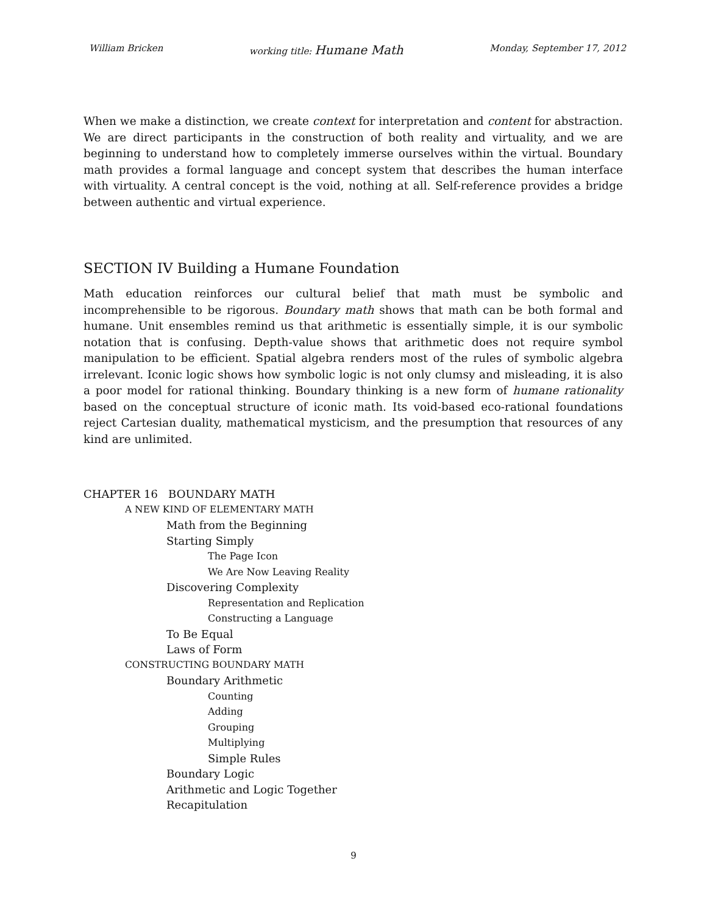William Bricken working title: Humane Math Monday, September 17, 2012
When we make a distinction, we create context for interpretation and content for abstraction. We are direct participants in the construction of both reality and virtuality, and we are beginning to understand how to completely immerse ourselves within the virtual. Boundary math provides a formal language and concept system that describes the human interface with virtuality. A central concept is the void, nothing at all. Self-reference provides a bridge between authentic and virtual experience.
SECTION IV Building a Humane Foundation
Math education reinforces our cultural belief that math must be symbolic and incomprehensible to be rigorous. Boundary math shows that math can be both formal and humane. Unit ensembles remind us that arithmetic is essentially simple, it is our symbolic notation that is confusing. Depth-value shows that arithmetic does not require symbol manipulation to be efficient. Spatial algebra renders most of the rules of symbolic algebra irrelevant. Iconic logic shows how symbolic logic is not only clumsy and misleading, it is also a poor model for rational thinking. Boundary thinking is a new form of humane rationality based on the conceptual structure of iconic math. Its void-based eco-rational foundations reject Cartesian duality, mathematical mysticism, and the presumption that resources of any kind are unlimited.
CHAPTER 16 BOUNDARY MATH
A NEW KIND OF ELEMENTARY MATH
Math from the Beginning
Starting Simply
The Page Icon
We Are Now Leaving Reality
Discovering Complexity
Representation and Replication
Constructing a Language
To Be Equal
Laws of Form
CONSTRUCTING BOUNDARY MATH
Boundary Arithmetic
Counting
Adding
Grouping
Multiplying
Simple Rules
Boundary Logic
Arithmetic and Logic Together
Recapitulation
9